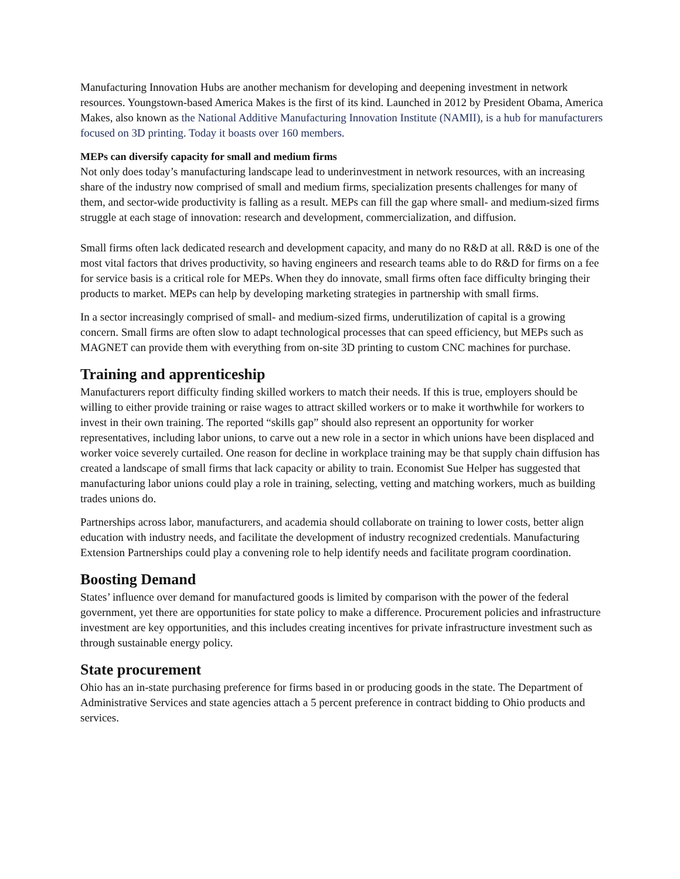Manufacturing Innovation Hubs are another mechanism for developing and deepening investment in network resources. Youngstown-based America Makes is the first of its kind. Launched in 2012 by President Obama, America Makes, also known as the National Additive Manufacturing Innovation Institute (NAMII), is a hub for manufacturers focused on 3D printing. Today it boasts over 160 members.
MEPs can diversify capacity for small and medium firms
Not only does today’s manufacturing landscape lead to underinvestment in network resources, with an increasing share of the industry now comprised of small and medium firms, specialization presents challenges for many of them, and sector-wide productivity is falling as a result. MEPs can fill the gap where small- and medium-sized firms struggle at each stage of innovation: research and development, commercialization, and diffusion.
Small firms often lack dedicated research and development capacity, and many do no R&D at all. R&D is one of the most vital factors that drives productivity, so having engineers and research teams able to do R&D for firms on a fee for service basis is a critical role for MEPs. When they do innovate, small firms often face difficulty bringing their products to market. MEPs can help by developing marketing strategies in partnership with small firms.
In a sector increasingly comprised of small- and medium-sized firms, underutilization of capital is a growing concern. Small firms are often slow to adapt technological processes that can speed efficiency, but MEPs such as MAGNET can provide them with everything from on-site 3D printing to custom CNC machines for purchase.
Training and apprenticeship
Manufacturers report difficulty finding skilled workers to match their needs. If this is true, employers should be willing to either provide training or raise wages to attract skilled workers or to make it worthwhile for workers to invest in their own training. The reported “skills gap” should also represent an opportunity for worker representatives, including labor unions, to carve out a new role in a sector in which unions have been displaced and worker voice severely curtailed. One reason for decline in workplace training may be that supply chain diffusion has created a landscape of small firms that lack capacity or ability to train. Economist Sue Helper has suggested that manufacturing labor unions could play a role in training, selecting, vetting and matching workers, much as building trades unions do.
Partnerships across labor, manufacturers, and academia should collaborate on training to lower costs, better align education with industry needs, and facilitate the development of industry recognized credentials. Manufacturing Extension Partnerships could play a convening role to help identify needs and facilitate program coordination.
Boosting Demand
States’ influence over demand for manufactured goods is limited by comparison with the power of the federal government, yet there are opportunities for state policy to make a difference. Procurement policies and infrastructure investment are key opportunities, and this includes creating incentives for private infrastructure investment such as through sustainable energy policy.
State procurement
Ohio has an in-state purchasing preference for firms based in or producing goods in the state. The Department of Administrative Services and state agencies attach a 5 percent preference in contract bidding to Ohio products and services.